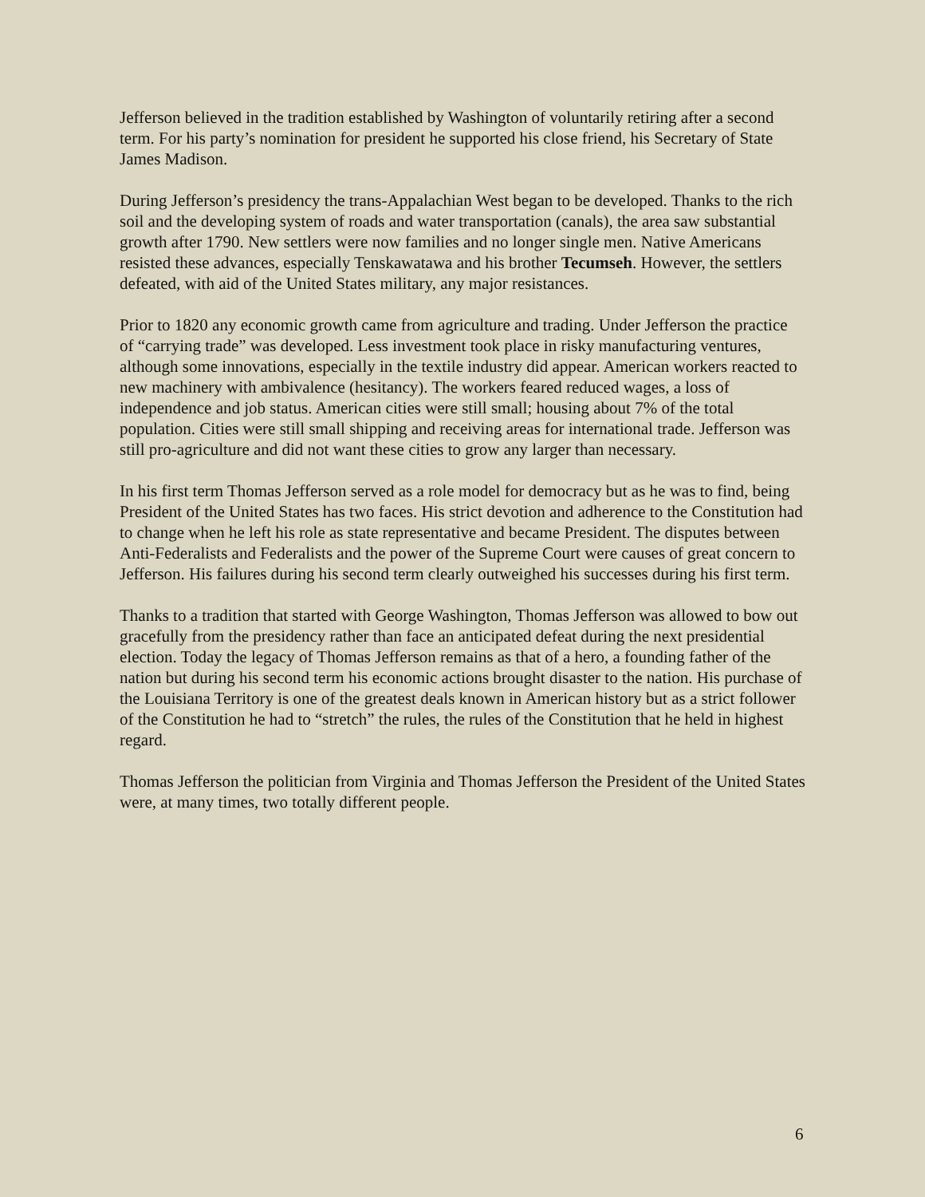Jefferson believed in the tradition established by Washington of voluntarily retiring after a second term. For his party’s nomination for president he supported his close friend, his Secretary of State James Madison.
During Jefferson’s presidency the trans-Appalachian West began to be developed. Thanks to the rich soil and the developing system of roads and water transportation (canals), the area saw substantial growth after 1790. New settlers were now families and no longer single men. Native Americans resisted these advances, especially Tenskawatawa and his brother Tecumseh. However, the settlers defeated, with aid of the United States military, any major resistances.
Prior to 1820 any economic growth came from agriculture and trading. Under Jefferson the practice of “carrying trade” was developed. Less investment took place in risky manufacturing ventures, although some innovations, especially in the textile industry did appear. American workers reacted to new machinery with ambivalence (hesitancy). The workers feared reduced wages, a loss of independence and job status. American cities were still small; housing about 7% of the total population. Cities were still small shipping and receiving areas for international trade. Jefferson was still pro-agriculture and did not want these cities to grow any larger than necessary.
In his first term Thomas Jefferson served as a role model for democracy but as he was to find, being President of the United States has two faces. His strict devotion and adherence to the Constitution had to change when he left his role as state representative and became President. The disputes between Anti-Federalists and Federalists and the power of the Supreme Court were causes of great concern to Jefferson. His failures during his second term clearly outweighed his successes during his first term.
Thanks to a tradition that started with George Washington, Thomas Jefferson was allowed to bow out gracefully from the presidency rather than face an anticipated defeat during the next presidential election. Today the legacy of Thomas Jefferson remains as that of a hero, a founding father of the nation but during his second term his economic actions brought disaster to the nation. His purchase of the Louisiana Territory is one of the greatest deals known in American history but as a strict follower of the Constitution he had to “stretch” the rules, the rules of the Constitution that he held in highest regard.
Thomas Jefferson the politician from Virginia and Thomas Jefferson the President of the United States were, at many times, two totally different people.
6